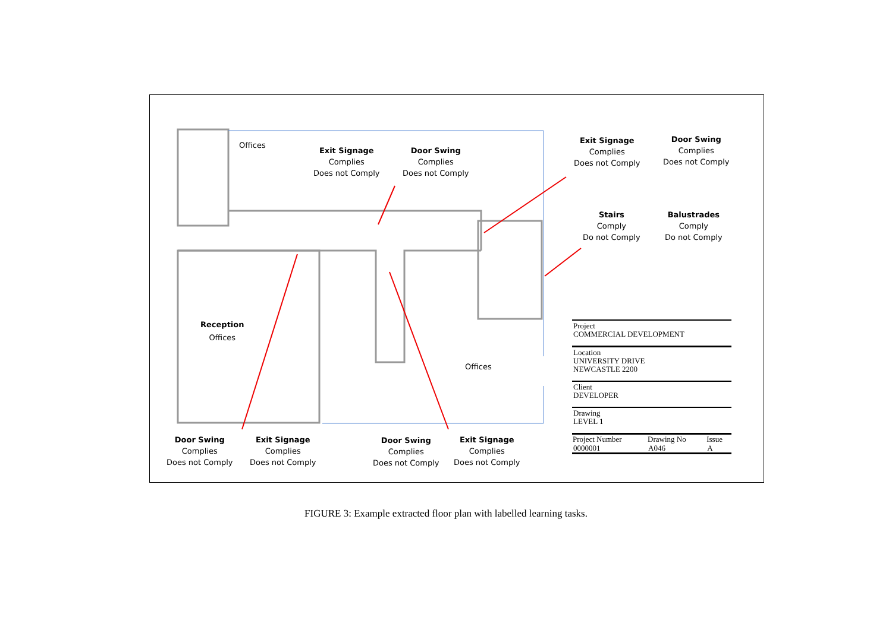Offices
Exit Signage
Complies
Does not Comply
Door Swing
Complies
Does not Comply
Exit Signage
Complies
Does not Comply
Door Swing
Complies
Does not Comply
Stairs
Comply
Do not Comply
Balustrades
Comply
Do not Comply
Reception
Offices
Offices
Door Swing
Complies
Does not Comply
Exit Signage
Complies
Does not Comply
Door Swing
Complies
Does not Comply
Exit Signage
Complies
Does not Comply
Project
COMMERCIAL DEVELOPMENT
Location
UNIVERSITY DRIVE
NEWCASTLE 2200
Client
DEVELOPER
Drawing
LEVEL 1
| Project Number | Drawing No | Issue |
| --- | --- | --- |
| 0000001 | A046 | A |
FIGURE 3: Example extracted floor plan with labelled learning tasks.